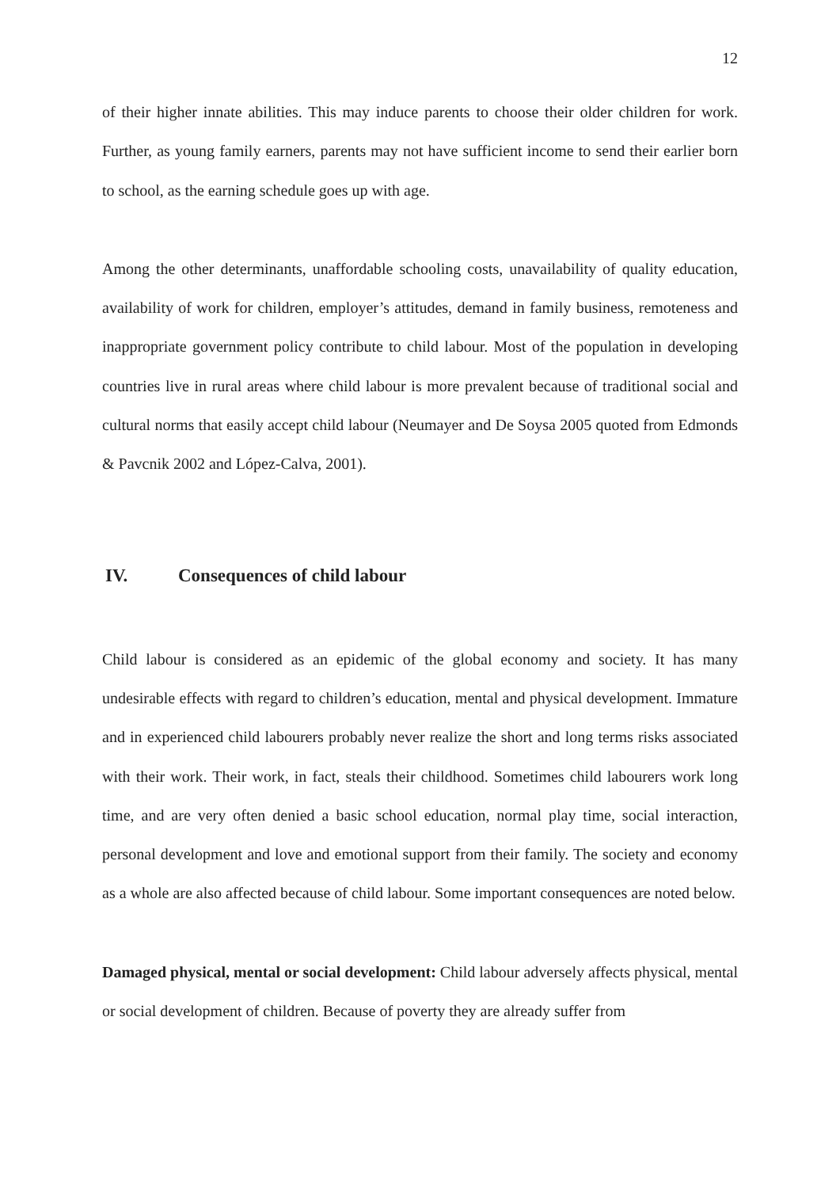12
of their higher innate abilities. This may induce parents to choose their older children for work. Further, as young family earners, parents may not have sufficient income to send their earlier born to school, as the earning schedule goes up with age.
Among the other determinants, unaffordable schooling costs, unavailability of quality education, availability of work for children, employer’s attitudes, demand in family business, remoteness and inappropriate government policy contribute to child labour. Most of the population in developing countries live in rural areas where child labour is more prevalent because of traditional social and cultural norms that easily accept child labour (Neumayer and De Soysa 2005 quoted from Edmonds & Pavcnik 2002 and López-Calva, 2001).
IV. Consequences of child labour
Child labour is considered as an epidemic of the global economy and society. It has many undesirable effects with regard to children’s education, mental and physical development. Immature and in experienced child labourers probably never realize the short and long terms risks associated with their work. Their work, in fact, steals their childhood. Sometimes child labourers work long time, and are very often denied a basic school education, normal play time, social interaction, personal development and love and emotional support from their family. The society and economy as a whole are also affected because of child labour. Some important consequences are noted below.
Damaged physical, mental or social development: Child labour adversely affects physical, mental or social development of children. Because of poverty they are already suffer from